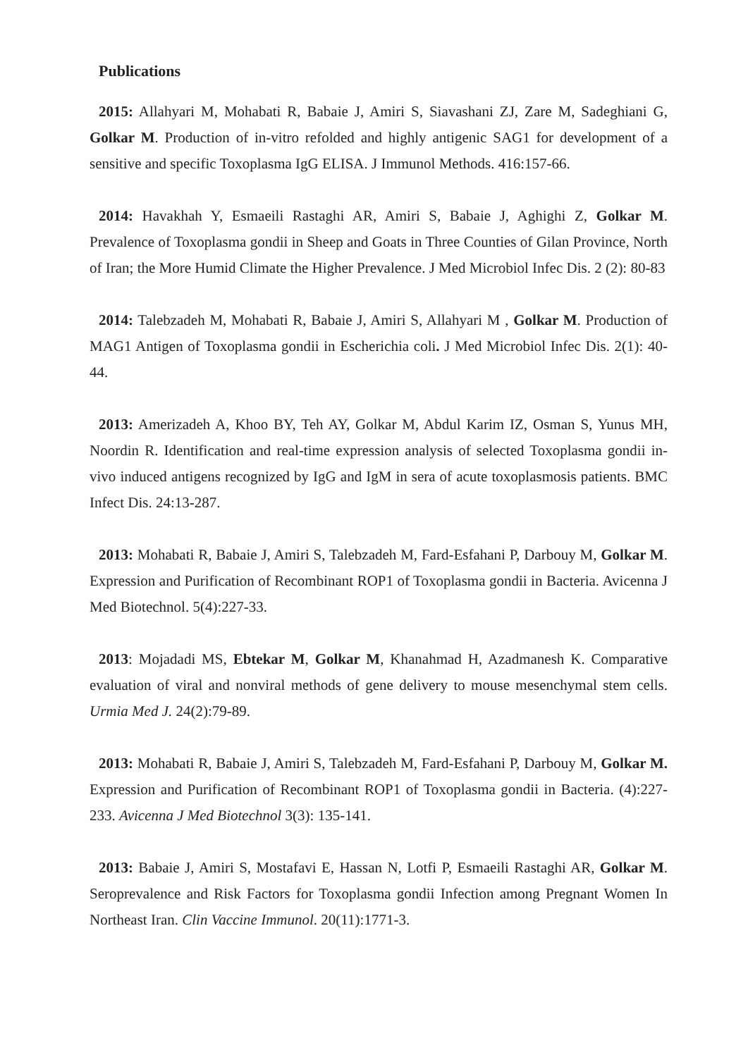Publications
2015: Allahyari M, Mohabati R, Babaie J, Amiri S, Siavashani ZJ, Zare M, Sadeghiani G, Golkar M. Production of in-vitro refolded and highly antigenic SAG1 for development of a sensitive and specific Toxoplasma IgG ELISA. J Immunol Methods. 416:157-66.
2014: Havakhah Y, Esmaeili Rastaghi AR, Amiri S, Babaie J, Aghighi Z, Golkar M. Prevalence of Toxoplasma gondii in Sheep and Goats in Three Counties of Gilan Province, North of Iran; the More Humid Climate the Higher Prevalence. J Med Microbiol Infec Dis. 2 (2): 80-83
2014: Talebzadeh M, Mohabati R, Babaie J, Amiri S, Allahyari M , Golkar M. Production of MAG1 Antigen of Toxoplasma gondii in Escherichia coli. J Med Microbiol Infec Dis. 2(1): 40-44.
2013: Amerizadeh A, Khoo BY, Teh AY, Golkar M, Abdul Karim IZ, Osman S, Yunus MH, Noordin R. Identification and real-time expression analysis of selected Toxoplasma gondii in-vivo induced antigens recognized by IgG and IgM in sera of acute toxoplasmosis patients. BMC Infect Dis. 24:13-287.
2013: Mohabati R, Babaie J, Amiri S, Talebzadeh M, Fard-Esfahani P, Darbouy M, Golkar M. Expression and Purification of Recombinant ROP1 of Toxoplasma gondii in Bacteria. Avicenna J Med Biotechnol. 5(4):227-33.
2013: Mojadadi MS, Ebtekar M, Golkar M, Khanahmad H, Azadmanesh K. Comparative evaluation of viral and nonviral methods of gene delivery to mouse mesenchymal stem cells. Urmia Med J. 24(2):79-89.
2013: Mohabati R, Babaie J, Amiri S, Talebzadeh M, Fard-Esfahani P, Darbouy M, Golkar M. Expression and Purification of Recombinant ROP1 of Toxoplasma gondii in Bacteria. (4):227-233. Avicenna J Med Biotechnol 3(3): 135-141.
2013: Babaie J, Amiri S, Mostafavi E, Hassan N, Lotfi P, Esmaeili Rastaghi AR, Golkar M. Seroprevalence and Risk Factors for Toxoplasma gondii Infection among Pregnant Women In Northeast Iran. Clin Vaccine Immunol. 20(11):1771-3.